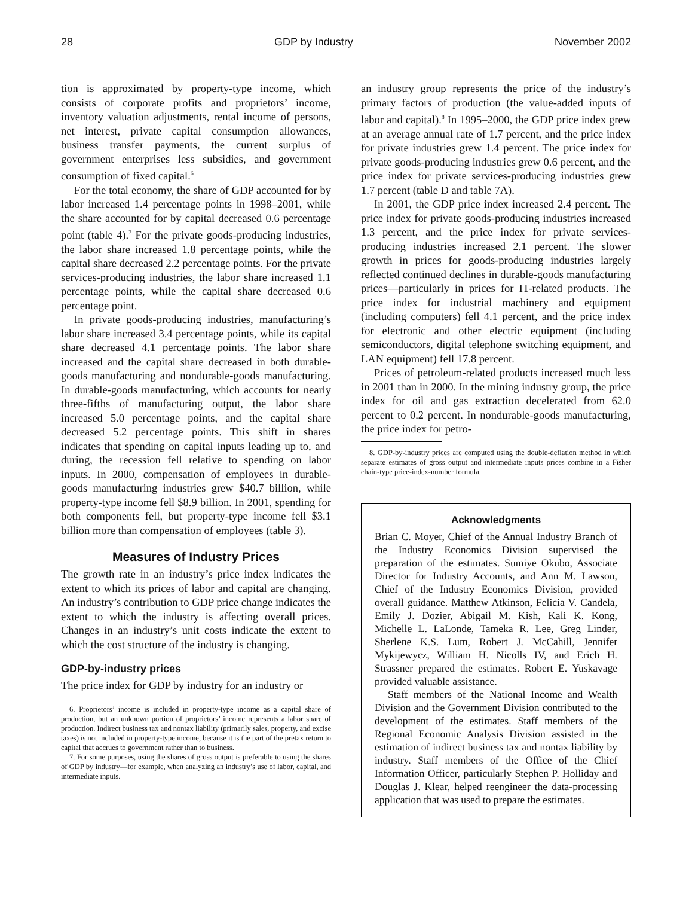28 GDP by Industry November 2002
tion is approximated by property-type income, which consists of corporate profits and proprietors’ income, inventory valuation adjustments, rental income of persons, net interest, private capital consumption allowances, business transfer payments, the current surplus of government enterprises less subsidies, and government consumption of fixed capital.<sup>6</sup>
For the total economy, the share of GDP accounted for by labor increased 1.4 percentage points in 1998–2001, while the share accounted for by capital decreased 0.6 percentage point (table 4).<sup>7</sup> For the private goods-producing industries, the labor share increased 1.8 percentage points, while the capital share decreased 2.2 percentage points. For the private services-producing industries, the labor share increased 1.1 percentage points, while the capital share decreased 0.6 percentage point.
In private goods-producing industries, manufacturing’s labor share increased 3.4 percentage points, while its capital share decreased 4.1 percentage points. The labor share increased and the capital share decreased in both durable-goods manufacturing and nondurable-goods manufacturing. In durable-goods manufacturing, which accounts for nearly three-fifths of manufacturing output, the labor share increased 5.0 percentage points, and the capital share decreased 5.2 percentage points. This shift in shares indicates that spending on capital inputs leading up to, and during, the recession fell relative to spending on labor inputs. In 2000, compensation of employees in durable-goods manufacturing industries grew $40.7 billion, while property-type income fell $8.9 billion. In 2001, spending for both components fell, but property-type income fell $3.1 billion more than compensation of employees (table 3).
Measures of Industry Prices
The growth rate in an industry’s price index indicates the extent to which its prices of labor and capital are changing. An industry’s contribution to GDP price change indicates the extent to which the industry is affecting overall prices. Changes in an industry’s unit costs indicate the extent to which the cost structure of the industry is changing.
GDP-by-industry prices
The price index for GDP by industry for an industry or
6. Proprietors’ income is included in property-type income as a capital share of production, but an unknown portion of proprietors’ income represents a labor share of production. Indirect business tax and nontax liability (primarily sales, property, and excise taxes) is not included in property-type income, because it is the part of the pretax return to capital that accrues to government rather than to business.
7. For some purposes, using the shares of gross output is preferable to using the shares of GDP by industry—for example, when analyzing an industry’s use of labor, capital, and intermediate inputs.
an industry group represents the price of the industry’s primary factors of production (the value-added inputs of labor and capital).<sup>8</sup> In 1995–2000, the GDP price index grew at an average annual rate of 1.7 percent, and the price index for private industries grew 1.4 percent. The price index for private goods-producing industries grew 0.6 percent, and the price index for private services-producing industries grew 1.7 percent (table D and table 7A).
In 2001, the GDP price index increased 2.4 percent. The price index for private goods-producing industries increased 1.3 percent, and the price index for private services-producing industries increased 2.1 percent. The slower growth in prices for goods-producing industries largely reflected continued declines in durable-goods manufacturing prices—particularly in prices for IT-related products. The price index for industrial machinery and equipment (including computers) fell 4.1 percent, and the price index for electronic and other electric equipment (including semiconductors, digital telephone switching equipment, and LAN equipment) fell 17.8 percent.
Prices of petroleum-related products increased much less in 2001 than in 2000. In the mining industry group, the price index for oil and gas extraction decelerated from 62.0 percent to 0.2 percent. In nondurable-goods manufacturing, the price index for petro-
8. GDP-by-industry prices are computed using the double-deflation method in which separate estimates of gross output and intermediate inputs prices combine in a Fisher chain-type price-index-number formula.
Acknowledgments
Brian C. Moyer, Chief of the Annual Industry Branch of the Industry Economics Division supervised the preparation of the estimates. Sumiye Okubo, Associate Director for Industry Accounts, and Ann M. Lawson, Chief of the Industry Economics Division, provided overall guidance. Matthew Atkinson, Felicia V. Candela, Emily J. Dozier, Abigail M. Kish, Kali K. Kong, Michelle L. LaLonde, Tameka R. Lee, Greg Linder, Sherlene K.S. Lum, Robert J. McCahill, Jennifer Mykijewycz, William H. Nicolls IV, and Erich H. Strassner prepared the estimates. Robert E. Yuskavage provided valuable assistance.
Staff members of the National Income and Wealth Division and the Government Division contributed to the development of the estimates. Staff members of the Regional Economic Analysis Division assisted in the estimation of indirect business tax and nontax liability by industry. Staff members of the Office of the Chief Information Officer, particularly Stephen P. Holliday and Douglas J. Klear, helped reengineer the data-processing application that was used to prepare the estimates.